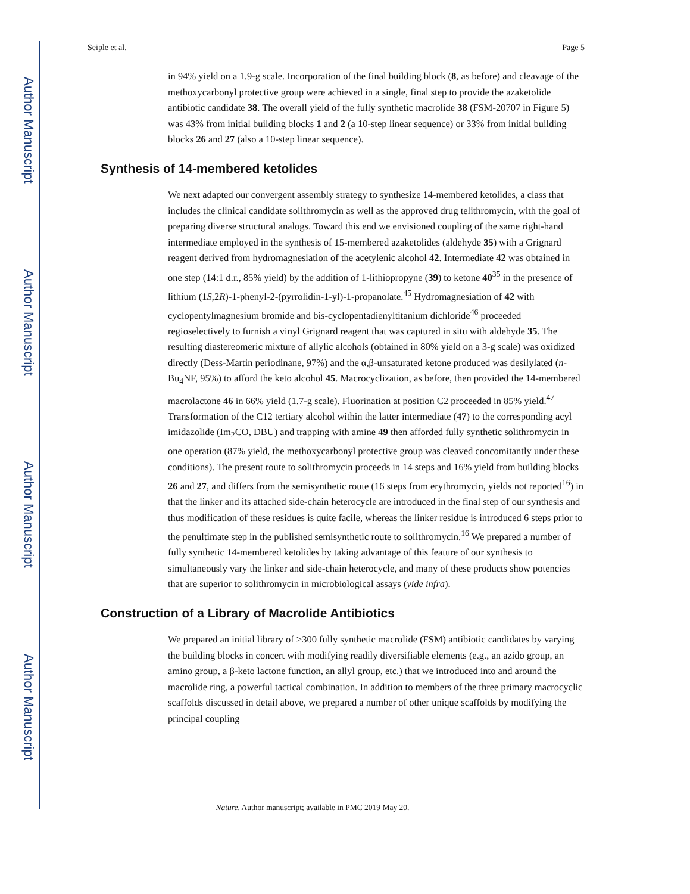Author Manuscript
Author Manuscript
Author Manuscript
Author Manuscript
Seiple et al. Page 5
in 94% yield on a 1.9-g scale. Incorporation of the final building block (8, as before) and cleavage of the methoxycarbonyl protective group were achieved in a single, final step to provide the azaketolide antibiotic candidate 38. The overall yield of the fully synthetic macrolide 38 (FSM-20707 in Figure 5) was 43% from initial building blocks 1 and 2 (a 10-step linear sequence) or 33% from initial building blocks 26 and 27 (also a 10-step linear sequence).
Synthesis of 14-membered ketolides
We next adapted our convergent assembly strategy to synthesize 14-membered ketolides, a class that includes the clinical candidate solithromycin as well as the approved drug telithromycin, with the goal of preparing diverse structural analogs. Toward this end we envisioned coupling of the same right-hand intermediate employed in the synthesis of 15-membered azaketolides (aldehyde 35) with a Grignard reagent derived from hydromagnesiation of the acetylenic alcohol 42. Intermediate 42 was obtained in one step (14:1 d.r., 85% yield) by the addition of 1-lithiopropyne (39) to ketone 40<sup>35</sup> in the presence of lithium (1S,2R)-1-phenyl-2-(pyrrolidin-1-yl)-1-propanolate.<sup>45</sup> Hydromagnesiation of 42 with cyclopentylmagnesium bromide and bis-cyclopentadienyltitanium dichloride<sup>46</sup> proceeded regioselectively to furnish a vinyl Grignard reagent that was captured in situ with aldehyde 35. The resulting diastereomeric mixture of allylic alcohols (obtained in 80% yield on a 3-g scale) was oxidized directly (Dess-Martin periodinane, 97%) and the α,β-unsaturated ketone produced was desilylated (n-Bu<sub>4</sub>NF, 95%) to afford the keto alcohol 45. Macrocyclization, as before, then provided the 14-membered macrolactone 46 in 66% yield (1.7-g scale). Fluorination at position C2 proceeded in 85% yield.<sup>47</sup> Transformation of the C12 tertiary alcohol within the latter intermediate (47) to the corresponding acyl imidazolide (Im<sub>2</sub>CO, DBU) and trapping with amine 49 then afforded fully synthetic solithromycin in one operation (87% yield, the methoxycarbonyl protective group was cleaved concomitantly under these conditions). The present route to solithromycin proceeds in 14 steps and 16% yield from building blocks 26 and 27, and differs from the semisynthetic route (16 steps from erythromycin, yields not reported<sup>16</sup>) in that the linker and its attached side-chain heterocycle are introduced in the final step of our synthesis and thus modification of these residues is quite facile, whereas the linker residue is introduced 6 steps prior to the penultimate step in the published semisynthetic route to solithromycin.<sup>16</sup> We prepared a number of fully synthetic 14-membered ketolides by taking advantage of this feature of our synthesis to simultaneously vary the linker and side-chain heterocycle, and many of these products show potencies that are superior to solithromycin in microbiological assays (vide infra).
Construction of a Library of Macrolide Antibiotics
We prepared an initial library of >300 fully synthetic macrolide (FSM) antibiotic candidates by varying the building blocks in concert with modifying readily diversifiable elements (e.g., an azido group, an amino group, a β-keto lactone function, an allyl group, etc.) that we introduced into and around the macrolide ring, a powerful tactical combination. In addition to members of the three primary macrocyclic scaffolds discussed in detail above, we prepared a number of other unique scaffolds by modifying the principal coupling
Nature. Author manuscript; available in PMC 2019 May 20.